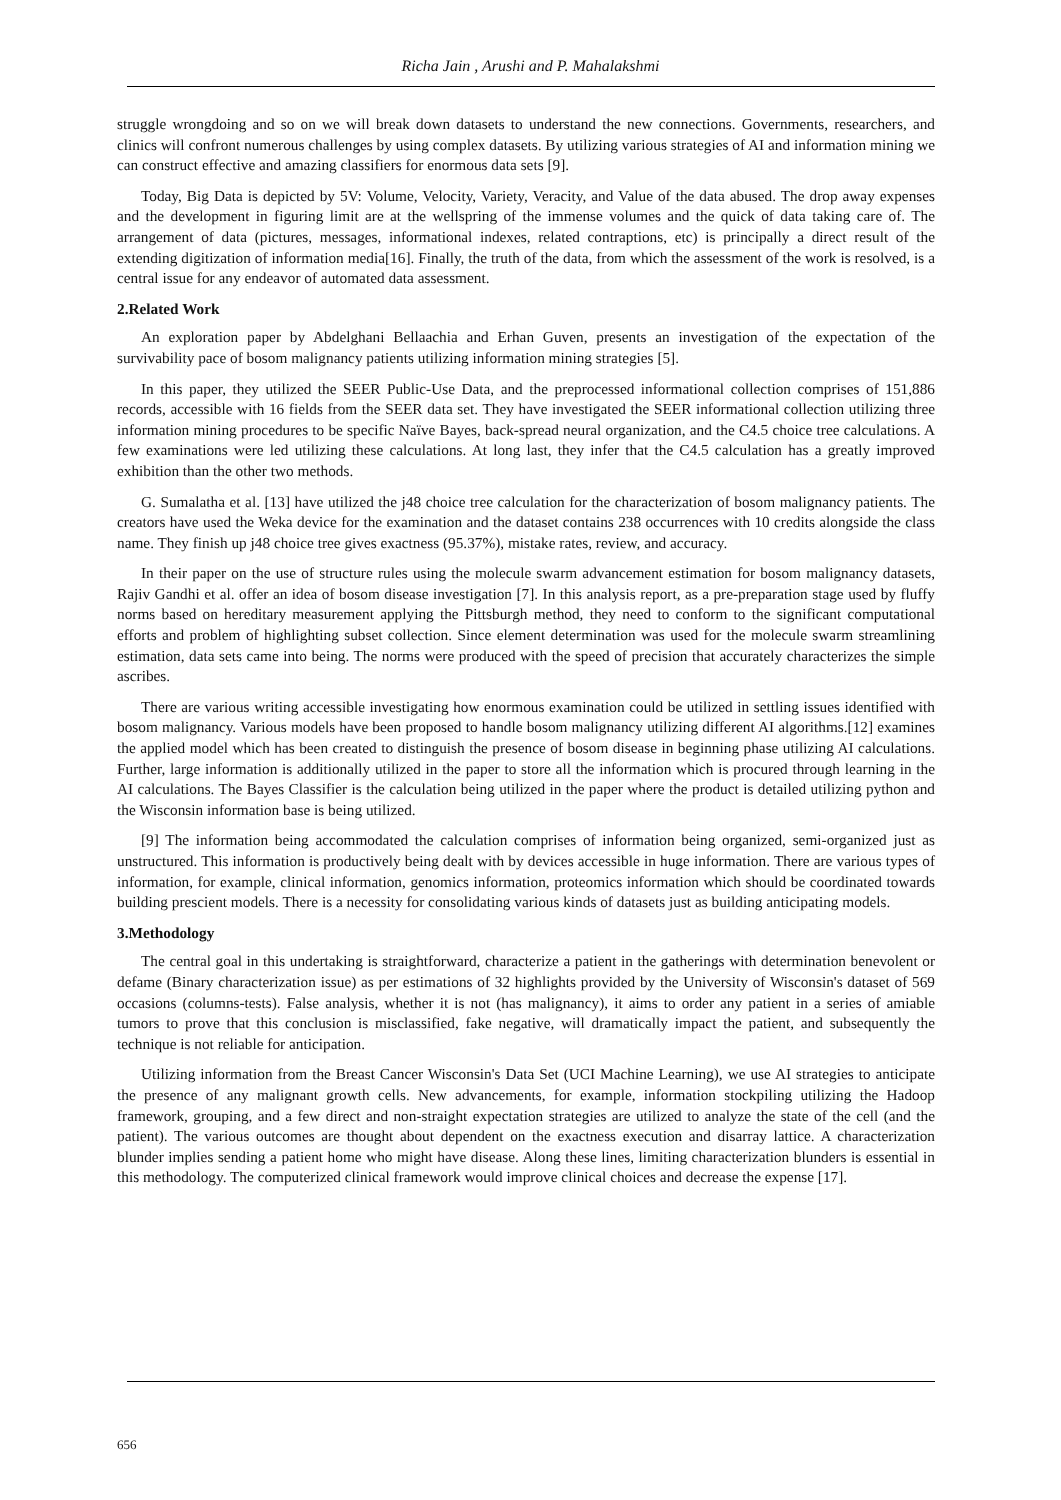Richa Jain , Arushi and P. Mahalakshmi
struggle wrongdoing and so on we will break down datasets to understand the new connections. Governments, researchers, and clinics will confront numerous challenges by using complex datasets. By utilizing various strategies of AI and information mining we can construct effective and amazing classifiers for enormous data sets [9].
Today, Big Data is depicted by 5V: Volume, Velocity, Variety, Veracity, and Value of the data abused. The drop away expenses and the development in figuring limit are at the wellspring of the immense volumes and the quick of data taking care of. The arrangement of data (pictures, messages, informational indexes, related contraptions, etc) is principally a direct result of the extending digitization of information media[16]. Finally, the truth of the data, from which the assessment of the work is resolved, is a central issue for any endeavor of automated data assessment.
2.Related Work
An exploration paper by Abdelghani Bellaachia and Erhan Guven, presents an investigation of the expectation of the survivability pace of bosom malignancy patients utilizing information mining strategies [5].
In this paper, they utilized the SEER Public-Use Data, and the preprocessed informational collection comprises of 151,886 records, accessible with 16 fields from the SEER data set. They have investigated the SEER informational collection utilizing three information mining procedures to be specific Naïve Bayes, back-spread neural organization, and the C4.5 choice tree calculations. A few examinations were led utilizing these calculations. At long last, they infer that the C4.5 calculation has a greatly improved exhibition than the other two methods.
G. Sumalatha et al. [13] have utilized the j48 choice tree calculation for the characterization of bosom malignancy patients. The creators have used the Weka device for the examination and the dataset contains 238 occurrences with 10 credits alongside the class name. They finish up j48 choice tree gives exactness (95.37%), mistake rates, review, and accuracy.
In their paper on the use of structure rules using the molecule swarm advancement estimation for bosom malignancy datasets, Rajiv Gandhi et al. offer an idea of bosom disease investigation [7]. In this analysis report, as a pre-preparation stage used by fluffy norms based on hereditary measurement applying the Pittsburgh method, they need to conform to the significant computational efforts and problem of highlighting subset collection. Since element determination was used for the molecule swarm streamlining estimation, data sets came into being. The norms were produced with the speed of precision that accurately characterizes the simple ascribes.
There are various writing accessible investigating how enormous examination could be utilized in settling issues identified with bosom malignancy. Various models have been proposed to handle bosom malignancy utilizing different AI algorithms.[12] examines the applied model which has been created to distinguish the presence of bosom disease in beginning phase utilizing AI calculations. Further, large information is additionally utilized in the paper to store all the information which is procured through learning in the AI calculations. The Bayes Classifier is the calculation being utilized in the paper where the product is detailed utilizing python and the Wisconsin information base is being utilized.
[9] The information being accommodated the calculation comprises of information being organized, semi-organized just as unstructured. This information is productively being dealt with by devices accessible in huge information. There are various types of information, for example, clinical information, genomics information, proteomics information which should be coordinated towards building prescient models. There is a necessity for consolidating various kinds of datasets just as building anticipating models.
3.Methodology
The central goal in this undertaking is straightforward, characterize a patient in the gatherings with determination benevolent or defame (Binary characterization issue) as per estimations of 32 highlights provided by the University of Wisconsin's dataset of 569 occasions (columns-tests). False analysis, whether it is not (has malignancy), it aims to order any patient in a series of amiable tumors to prove that this conclusion is misclassified, fake negative, will dramatically impact the patient, and subsequently the technique is not reliable for anticipation.
Utilizing information from the Breast Cancer Wisconsin's Data Set (UCI Machine Learning), we use AI strategies to anticipate the presence of any malignant growth cells. New advancements, for example, information stockpiling utilizing the Hadoop framework, grouping, and a few direct and non-straight expectation strategies are utilized to analyze the state of the cell (and the patient). The various outcomes are thought about dependent on the exactness execution and disarray lattice. A characterization blunder implies sending a patient home who might have disease. Along these lines, limiting characterization blunders is essential in this methodology. The computerized clinical framework would improve clinical choices and decrease the expense [17].
656